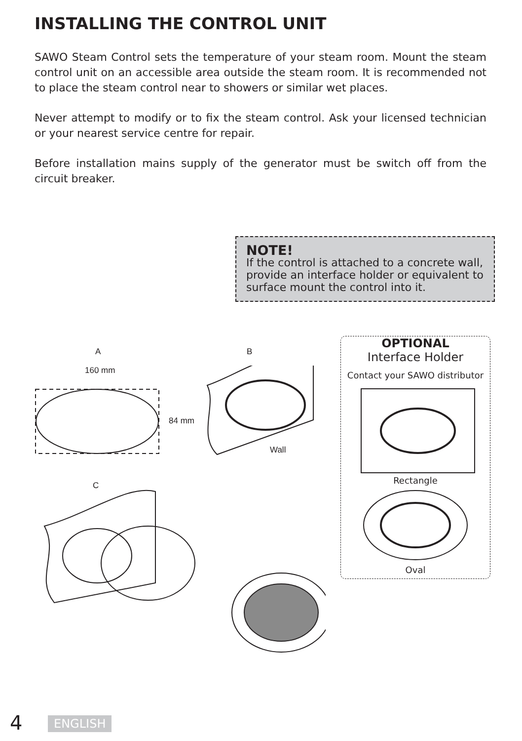INSTALLING THE CONTROL UNIT
SAWO Steam Control sets the temperature of your steam room. Mount the steam control unit on an accessible area outside the steam room. It is recommended not to place the steam control near to showers or similar wet places.
Never attempt to modify or to fix the steam control. Ask your licensed technician or your nearest service centre for repair.
Before installation mains supply of the generator must be switch off from the circuit breaker.
NOTE!
If the control is attached to a concrete wall, provide an interface holder or equivalent to surface mount the control into it.
A B
160 mm
84 mm
Wall
C
OPTIONAL
Interface Holder
Contact your SAWO distributor
Rectangle
Oval
4 ENGLISH